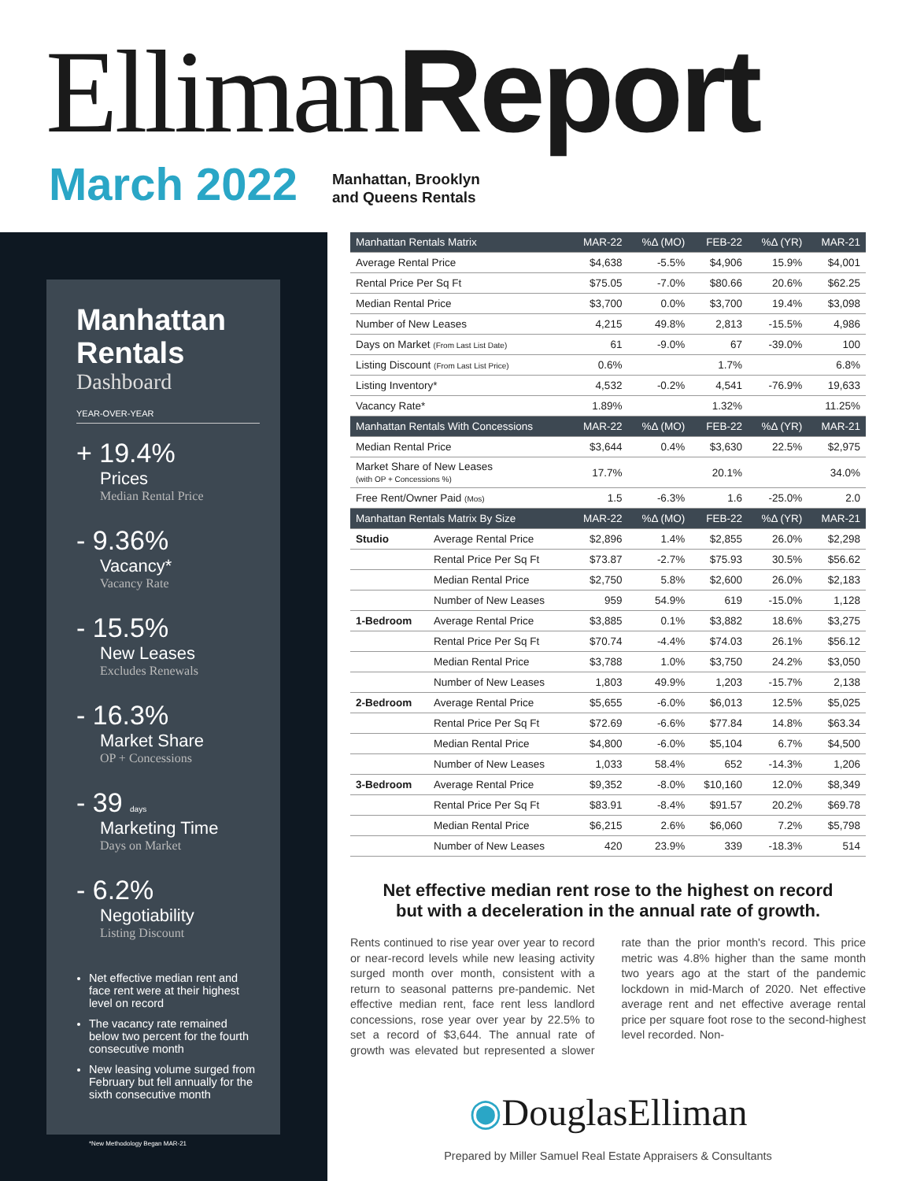Elliman Report
March 2022
Manhattan, Brooklyn
and Queens Rentals
Manhattan Rentals
Dashboard
YEAR-OVER-YEAR
+ 19.4%
Prices
Median Rental Price
- 9.36%
Vacancy*
Vacancy Rate
- 15.5%
New Leases
Excludes Renewals
- 16.3%
Market Share
OP + Concessions
- 39 days
Marketing Time
Days on Market
- 6.2%
Negotiability
Listing Discount
Net effective median rent and face rent were at their highest level on record
The vacancy rate remained below two percent for the fourth consecutive month
New leasing volume surged from February but fell annually for the sixth consecutive month
*New Methodology Began MAR-21
| Manhattan Rentals Matrix | | MAR-22 | %Δ (MO) | FEB-22 | %Δ (YR) | MAR-21 |
| --- | --- | --- | --- | --- | --- | --- |
| Average Rental Price | | $4,638 | -5.5% | $4,906 | 15.9% | $4,001 |
| Rental Price Per Sq Ft | | $75.05 | -7.0% | $80.66 | 20.6% | $62.25 |
| Median Rental Price | | $3,700 | 0.0% | $3,700 | 19.4% | $3,098 |
| Number of New Leases | | 4,215 | 49.8% | 2,813 | -15.5% | 4,986 |
| Days on Market (From Last List Date) | | 61 | -9.0% | 67 | -39.0% | 100 |
| Listing Discount (From Last List Price) | | 0.6% | | 1.7% | | 6.8% |
| Listing Inventory* | | 4,532 | -0.2% | 4,541 | -76.9% | 19,633 |
| Vacancy Rate* | | 1.89% | | 1.32% | | 11.25% |
| Manhattan Rentals With Concessions | | MAR-22 | %Δ (MO) | FEB-22 | %Δ (YR) | MAR-21 |
| Median Rental Price | | $3,644 | 0.4% | $3,630 | 22.5% | $2,975 |
| Market Share of New Leases (with OP + Concessions %) | | 17.7% | | 20.1% | | 34.0% |
| Free Rent/Owner Paid (Mos) | | 1.5 | -6.3% | 1.6 | -25.0% | 2.0 |
| Manhattan Rentals Matrix By Size | | MAR-22 | %Δ (MO) | FEB-22 | %Δ (YR) | MAR-21 |
| Studio | Average Rental Price | $2,896 | 1.4% | $2,855 | 26.0% | $2,298 |
| | Rental Price Per Sq Ft | $73.87 | -2.7% | $75.93 | 30.5% | $56.62 |
| | Median Rental Price | $2,750 | 5.8% | $2,600 | 26.0% | $2,183 |
| | Number of New Leases | 959 | 54.9% | 619 | -15.0% | 1,128 |
| 1-Bedroom | Average Rental Price | $3,885 | 0.1% | $3,882 | 18.6% | $3,275 |
| | Rental Price Per Sq Ft | $70.74 | -4.4% | $74.03 | 26.1% | $56.12 |
| | Median Rental Price | $3,788 | 1.0% | $3,750 | 24.2% | $3,050 |
| | Number of New Leases | 1,803 | 49.9% | 1,203 | -15.7% | 2,138 |
| 2-Bedroom | Average Rental Price | $5,655 | -6.0% | $6,013 | 12.5% | $5,025 |
| | Rental Price Per Sq Ft | $72.69 | -6.6% | $77.84 | 14.8% | $63.34 |
| | Median Rental Price | $4,800 | -6.0% | $5,104 | 6.7% | $4,500 |
| | Number of New Leases | 1,033 | 58.4% | 652 | -14.3% | 1,206 |
| 3-Bedroom | Average Rental Price | $9,352 | -8.0% | $10,160 | 12.0% | $8,349 |
| | Rental Price Per Sq Ft | $83.91 | -8.4% | $91.57 | 20.2% | $69.78 |
| | Median Rental Price | $6,215 | 2.6% | $6,060 | 7.2% | $5,798 |
| | Number of New Leases | 420 | 23.9% | 339 | -18.3% | 514 |
Net effective median rent rose to the highest on record
but with a deceleration in the annual rate of growth.
Rents continued to rise year over year to record or near-record levels while new leasing activity surged month over month, consistent with a return to seasonal patterns pre-pandemic. Net effective median rent, face rent less landlord concessions, rose year over year by 22.5% to set a record of $3,644. The annual rate of growth was elevated but represented a slower rate than the prior month's record. This price metric was 4.8% higher than the same month two years ago at the start of the pandemic lockdown in mid-March of 2020. Net effective average rent and net effective average rental price per square foot rose to the second-highest level recorded. Non-
◉DouglasElliman
Prepared by Miller Samuel Real Estate Appraisers & Consultants